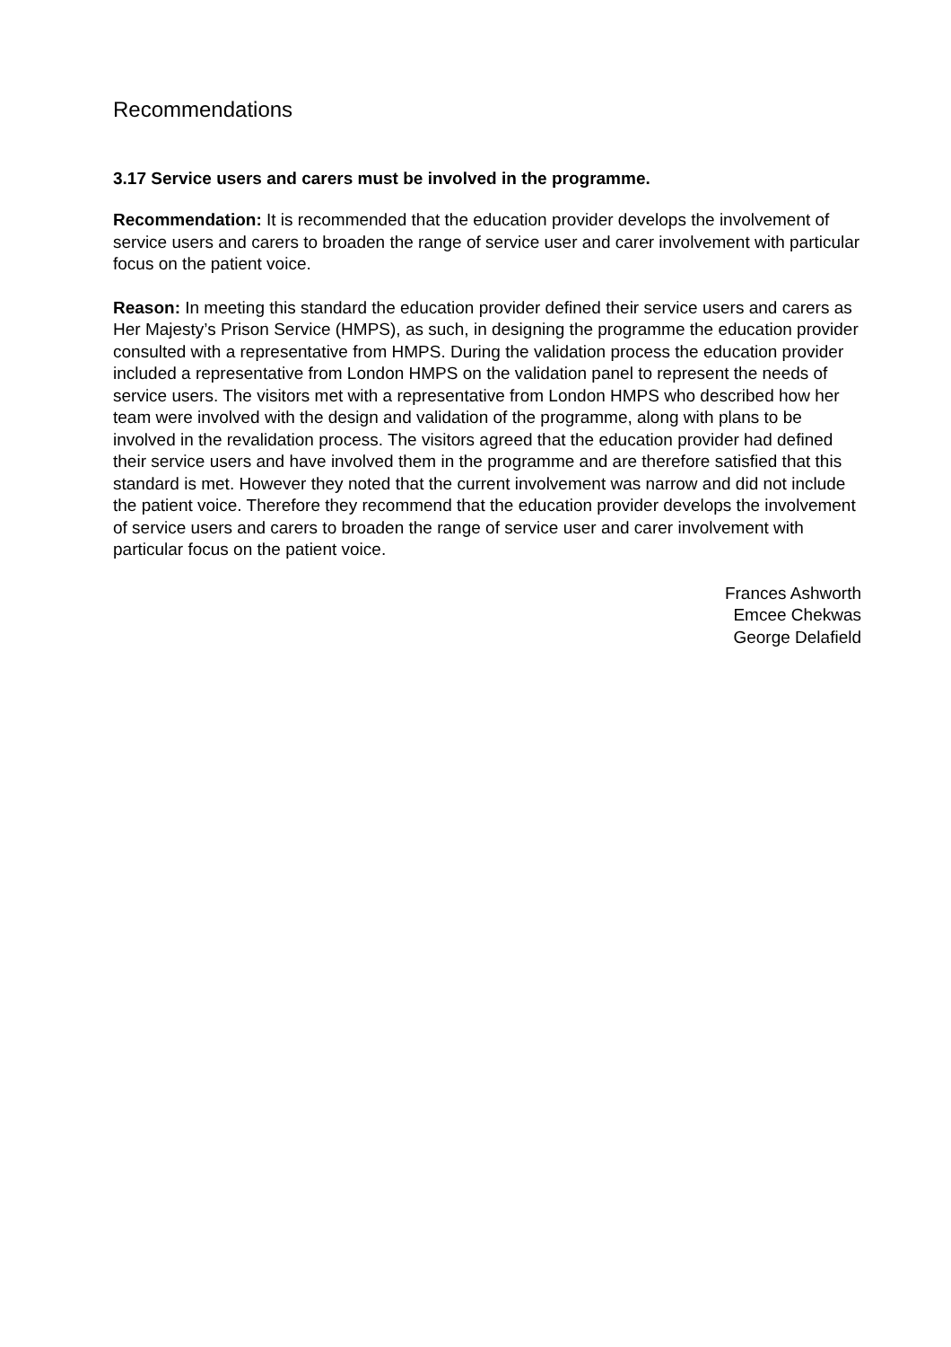Recommendations
3.17 Service users and carers must be involved in the programme.
Recommendation: It is recommended that the education provider develops the involvement of service users and carers to broaden the range of service user and carer involvement with particular focus on the patient voice.
Reason: In meeting this standard the education provider defined their service users and carers as Her Majesty’s Prison Service (HMPS), as such, in designing the programme the education provider consulted with a representative from HMPS. During the validation process the education provider included a representative from London HMPS on the validation panel to represent the needs of service users. The visitors met with a representative from London HMPS who described how her team were involved with the design and validation of the programme, along with plans to be involved in the revalidation process. The visitors agreed that the education provider had defined their service users and have involved them in the programme and are therefore satisfied that this standard is met. However they noted that the current involvement was narrow and did not include the patient voice. Therefore they recommend that the education provider develops the involvement of service users and carers to broaden the range of service user and carer involvement with particular focus on the patient voice.
Frances Ashworth
Emcee Chekwas
George Delafield